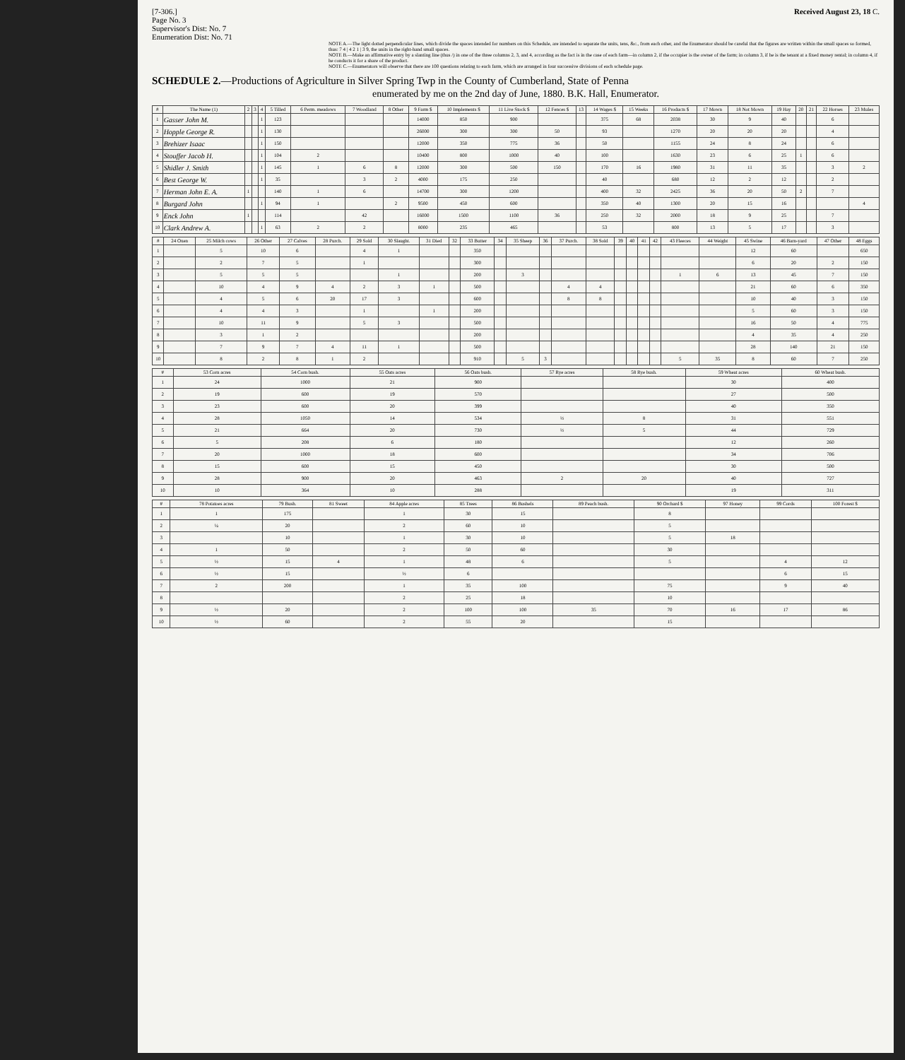[7-306.] Received August 23, 18 C.
Page No. 3
Supervisor's Dist: No. 7
Enumeration Dist: No. 71
NOTE A.—The light dotted perpendicular lines, which divide the spaces intended for numbers on this Schedule, are intended to separate the units, tens, &c., from each other, and the Enumerator should be careful that the figures are written within the small spaces so formed, thus: 7 4 | 4 2 1 | 3 9, the units in the right-hand small spaces.
NOTE B.—Make an affirmative entry by a slanting line (thus /) in one of the three columns 2, 3, and 4, according as the fact is in the case of each farm—in column 2, if the occupier is the owner of the farm; in column 3, if he is the tenant at a fixed money rental; in column 4, if he conducts it for a share of the product.
NOTE C.—Enumerators will observe that there are 100 questions relating to each farm, which are arranged in four successive divisions of each schedule page.
SCHEDULE 2.—Productions of Agriculture in Silver Spring Twp in the County of Cumberland, State of Penna
enumerated by me on the 2nd day of June, 1880. B.K. Hall, Enumerator.
| # | The Name (1) | 2 | 3 | 4 | 5 Tilled | 6 Perm. meadows | 7 Woodland | 8 Other | 9 Farm $ | 10 Implements $ | 11 Live Stock $ | 12 Fences $ | 13 | 14 Wages $ | 15 Weeks | 16 Products $ | 17 Mown | 18 Not Mown | 19 Hay | 20 | 21 | 22 Horses | 23 Mules |
| --- | --- | --- | --- | --- | --- | --- | --- | --- | --- | --- | --- | --- | --- | --- | --- | --- | --- | --- | --- | --- | --- | --- | --- |
| 1 | Gasser John M. | | | 1 | 123 | | | | 14000 | 850 | 900 | | | 375 | 68 | 2038 | 30 | 9 | 40 | | | 6 | |
| 2 | Hopple George R. | | | 1 | 130 | | | | 26000 | 300 | 300 | 50 | | 93 | | 1270 | 20 | 20 | 20 | | | 4 | |
| 3 | Brehizer Isaac | | | 1 | 150 | | | | 12000 | 350 | 775 | 36 | | 50 | | 1155 | 24 | 8 | 24 | | | 6 | |
| 4 | Stouffer Jacob H. | | | 1 | 104 | 2 | | | 10400 | 800 | 1000 | 40 | | 100 | | 1630 | 23 | 6 | 25 | 1 | | 6 | |
| 5 | Shidler J. Smith | | | 1 | 145 | 1 | 6 | 8 | 12000 | 300 | 500 | 150 | | 170 | 16 | 1980 | 31 | 11 | 35 | | | 3 | 2 |
| 6 | Best George W. | | | 1 | 35 | | 3 | 2 | 4000 | 175 | 250 | | | 40 | | 680 | 12 | 2 | 12 | | | 2 | |
| 7 | Herman John E. A. | 1 | | | 140 | 1 | 6 | | 14700 | 300 | 1200 | | | 400 | 32 | 2425 | 36 | 20 | 50 | 2 | | 7 | |
| 8 | Burgard John | | | 1 | 94 | 1 | | 2 | 9500 | 450 | 600 | | | 350 | 40 | 1300 | 20 | 15 | 16 | | | | 4 |
| 9 | Enck John | 1 | | | 114 | | 42 | | 16000 | 1500 | 1100 | 36 | | 250 | 32 | 2000 | 18 | 9 | 25 | | | 7 | |
| 10 | Clark Andrew A. | | | 1 | 63 | 2 | 2 | | 8000 | 235 | 465 | | | 53 | | 800 | 13 | 5 | 17 | | | 3 | |
| # | 24 Oxen | 25 Milch cows | 26 Other | 27 Calves | 28 Purch. | 29 Sold | 30 Slaught. | 31 Died | 32 | 33 Butter | 34 | 35 Sheep | 36 | 37 Purch. | 38 Sold | 39 | 40 | 41 | 42 | 43 Fleeces | 44 Weight | 45 Swine | 46 Barn-yard | 47 Other | 48 Eggs |
| --- | --- | --- | --- | --- | --- | --- | --- | --- | --- | --- | --- | --- | --- | --- | --- | --- | --- | --- | --- | --- | --- | --- | --- | --- | --- |
| 1 | | 5 | 10 | 6 | | 4 | 1 | | | 350 | | | | | | | | | | | | 12 | 60 | | 650 |
| 2 | | 2 | 7 | 5 | | 1 | | | | 300 | | | | | | | | | | | | 6 | 20 | 2 | 150 |
| 3 | | 5 | 5 | 5 | | | 1 | | | 200 | | 3 | | | | | | | | 1 | 6 | 13 | 45 | 7 | 150 |
| 4 | | 10 | 4 | 9 | 4 | 2 | 3 | 1 | | 500 | | | | 4 | 4 | | | | | | | 21 | 60 | 6 | 350 |
| 5 | | 4 | 5 | 6 | 20 | 17 | 3 | | | 600 | | | | 8 | 8 | | | | | | | 10 | 40 | 3 | 150 |
| 6 | | 4 | 4 | 3 | | 1 | | 1 | | 200 | | | | | | | | | | | | 5 | 60 | 3 | 150 |
| 7 | | 10 | 11 | 9 | | 5 | 3 | | | 500 | | | | | | | | | | | | 16 | 50 | 4 | 775 |
| 8 | | 3 | 1 | 2 | | | | | | 200 | | | | | | | | | | | | 4 | 35 | 4 | 250 |
| 9 | | 7 | 9 | 7 | 4 | 11 | 1 | | | 500 | | | | | | | | | | | | 28 | 140 | 21 | 150 |
| 10 | | 8 | 2 | 8 | 1 | 2 | | | | 910 | | 5 | 3 | | | | | | | 5 | 35 | 8 | 60 | 7 | 250 |
| # | 53 Corn acres | 54 Corn bush. | 55 Oats acres | 56 Oats bush. | 57 Rye acres | 58 Rye bush. | 59 Wheat acres | 60 Wheat bush. |
| --- | --- | --- | --- | --- | --- | --- | --- | --- |
| 1 | 24 | 1000 | 21 | 900 | | | 30 | 400 |
| 2 | 19 | 600 | 19 | 570 | | | 27 | 500 |
| 3 | 23 | 600 | 20 | 399 | | | 40 | 350 |
| 4 | 28 | 1050 | 14 | 534 | ½ | 8 | 31 | 551 |
| 5 | 21 | 664 | 20 | 730 | ½ | 5 | 44 | 729 |
| 6 | 5 | 208 | 6 | 180 | | | 12 | 260 |
| 7 | 20 | 1000 | 18 | 600 | | | 34 | 706 |
| 8 | 15 | 600 | 15 | 450 | | | 30 | 500 |
| 9 | 28 | 900 | 20 | 463 | 2 | 20 | 40 | 727 |
| 10 | 10 | 364 | 10 | 288 | | | 19 | 311 |
| # | 78 Potatoes acres | 79 Bush. | 81 Sweet | 84 Apple acres | 85 Trees | 86 Bushels | 89 Peach bush. | 90 Orchard $ | 97 Honey | 99 Cords | 100 Forest $ |
| --- | --- | --- | --- | --- | --- | --- | --- | --- | --- | --- | --- |
| 1 | 1 | 175 | | 1 | 30 | 15 | | 8 | | | |
| 2 | ¼ | 20 | | 2 | 60 | 10 | | 5 | | | |
| 3 | | 10 | | 1 | 30 | 10 | | 5 | 18 | | |
| 4 | 1 | 50 | | 2 | 50 | 60 | | 30 | | | |
| 5 | ½ | 15 | 4 | 1 | 48 | 6 | | 5 | | 4 | 12 |
| 6 | ½ | 15 | | ½ | 6 | | | | | 6 | 15 |
| 7 | 2 | 200 | | 1 | 35 | 100 | | 75 | | 9 | 40 |
| 8 | | | | 2 | 25 | 18 | | 10 | | | |
| 9 | ½ | 20 | | 2 | 100 | 100 | 35 | 70 | 16 | 17 | 86 |
| 10 | ½ | 60 | | 2 | 55 | 20 | | 15 | | | |